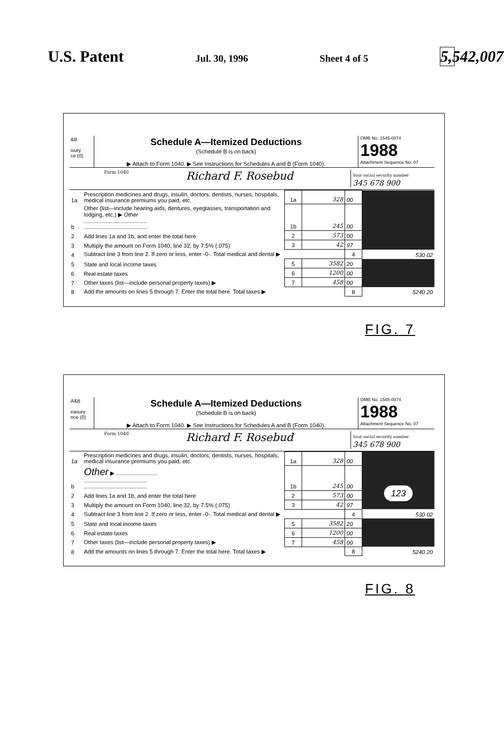U.S. Patent Jul. 30, 1996 Sheet 4 of 5 5,542,007
&B
isury
ce (0)
Schedule A—Itemized Deductions
(Schedule B is on back)
▶ Attach to Form 1040. ▶ See Instructions for Schedules A and B (Form 1040).
OMB No. 1545-0074
1988
Attachment Sequence No. 07
Form 1040 Richard F. Rosebud Your social security number
345 678 900
| 1a | Prescription medicines and drugs, insulin, doctors, dentists, nurses, hospitals, medical insurance premiums you paid, etc. | 1a | 328 | 00 | |
| b | Other (list—include hearing aids, dentures, eyeglasses, transportation and lodging, etc.) ▶ Other ........................................ ........................................ | 1b | 245 | 00 | |
| 2 | Add lines 1a and 1b, and enter the total here | 2 | 573 | 00 | |
| 3 | Multiply the amount on Form 1040, line 32, by 7.5% (.075) | 3 | 42 | 97 | |
| 4 | Subtract line 3 from line 2. If zero or less, enter -0-. Total medical and dental ▶ | | | 4 | 530 02 |
| 5 | State and local income taxes | 5 | 3582 | 20 | |
| 6 | Real estate taxes | 6 | 1200 | 00 | |
| 7 | Other taxes (list—include personal property taxes) ▶ | 7 | 458 | 00 | |
| 8 | Add the amounts on lines 5 through 7. Enter the total here. Total taxes ▶ | | | 8 | 5240 20 |
FIG. 7
A&B
easury
nce (0)
Schedule A—Itemized Deductions
(Schedule B is on back)
▶ Attach to Form 1040. ▶ See Instructions for Schedules A and B (Form 1040).
OMB No. 1545-0074
1988
Attachment Sequence No. 07
Form 1040 Richard F. Rosebud Your social security number
345 678 900
| 1a | Prescription medicines and drugs, insulin, doctors, dentists, nurses, hospitals, medical insurance premiums you paid, etc. | 1a | 328 | 00 | 123 |
| b | Other ▶ .......................... ........................................ ........................................ | 1b | 245 | 00 | |
| 2 | Add lines 1a and 1b, and enter the total here | 2 | 573 | 00 | |
| 3 | Multiply the amount on Form 1040, line 32, by 7.5% (.075) | 3 | 42 | 97 | |
| 4 | Subtract line 3 from line 2. If zero or less, enter -0-. Total medical and dental ▶ | | | 4 | 530 02 |
| 5 | State and local income taxes | 5 | 3582 | 20 | |
| 6 | Real estate taxes | 6 | 1200 | 00 | |
| 7 | Other taxes (list—include personal property taxes) ▶ | 7 | 458 | 00 | |
| 8 | Add the amounts on lines 5 through 7. Enter the total here. Total taxes ▶ | | | 8 | 5240 20 |
FIG. 8